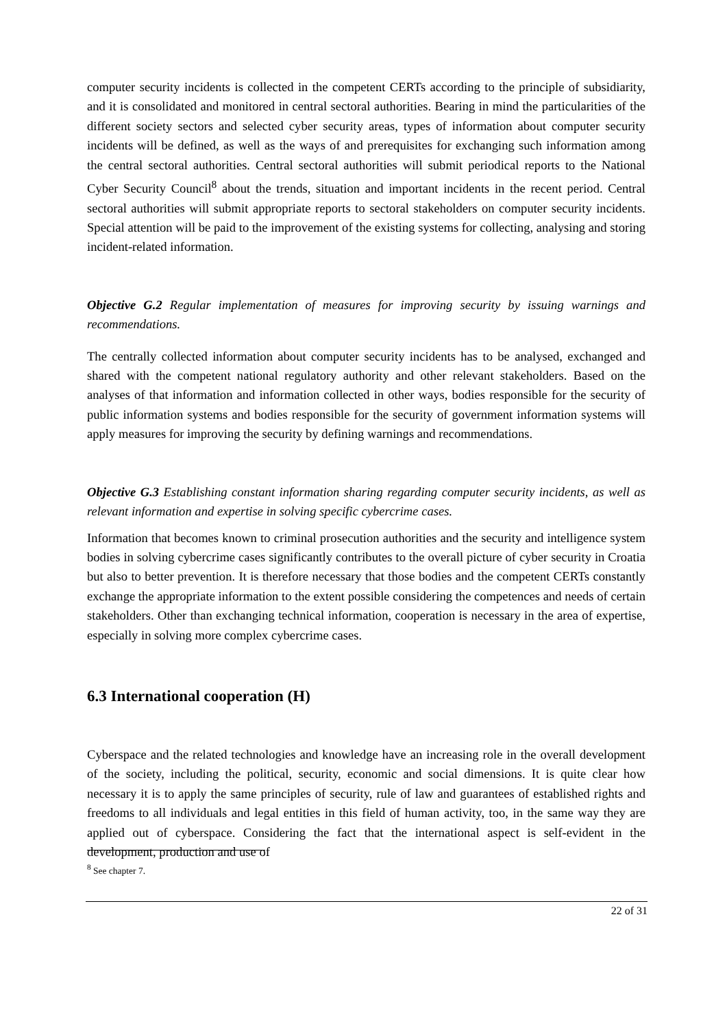computer security incidents is collected in the competent CERTs according to the principle of subsidiarity, and it is consolidated and monitored in central sectoral authorities. Bearing in mind the particularities of the different society sectors and selected cyber security areas, types of information about computer security incidents will be defined, as well as the ways of and prerequisites for exchanging such information among the central sectoral authorities. Central sectoral authorities will submit periodical reports to the National Cyber Security Council<sup>8</sup> about the trends, situation and important incidents in the recent period. Central sectoral authorities will submit appropriate reports to sectoral stakeholders on computer security incidents. Special attention will be paid to the improvement of the existing systems for collecting, analysing and storing incident-related information.
Objective G.2 Regular implementation of measures for improving security by issuing warnings and recommendations.
The centrally collected information about computer security incidents has to be analysed, exchanged and shared with the competent national regulatory authority and other relevant stakeholders. Based on the analyses of that information and information collected in other ways, bodies responsible for the security of public information systems and bodies responsible for the security of government information systems will apply measures for improving the security by defining warnings and recommendations.
Objective G.3 Establishing constant information sharing regarding computer security incidents, as well as relevant information and expertise in solving specific cybercrime cases.
Information that becomes known to criminal prosecution authorities and the security and intelligence system bodies in solving cybercrime cases significantly contributes to the overall picture of cyber security in Croatia but also to better prevention. It is therefore necessary that those bodies and the competent CERTs constantly exchange the appropriate information to the extent possible considering the competences and needs of certain stakeholders. Other than exchanging technical information, cooperation is necessary in the area of expertise, especially in solving more complex cybercrime cases.
6.3 International cooperation (H)
Cyberspace and the related technologies and knowledge have an increasing role in the overall development of the society, including the political, security, economic and social dimensions. It is quite clear how necessary it is to apply the same principles of security, rule of law and guarantees of established rights and freedoms to all individuals and legal entities in this field of human activity, too, in the same way they are applied out of cyberspace. Considering the fact that the international aspect is self-evident in the development, production and use of
<sup>8</sup> See chapter 7.
22 of 31